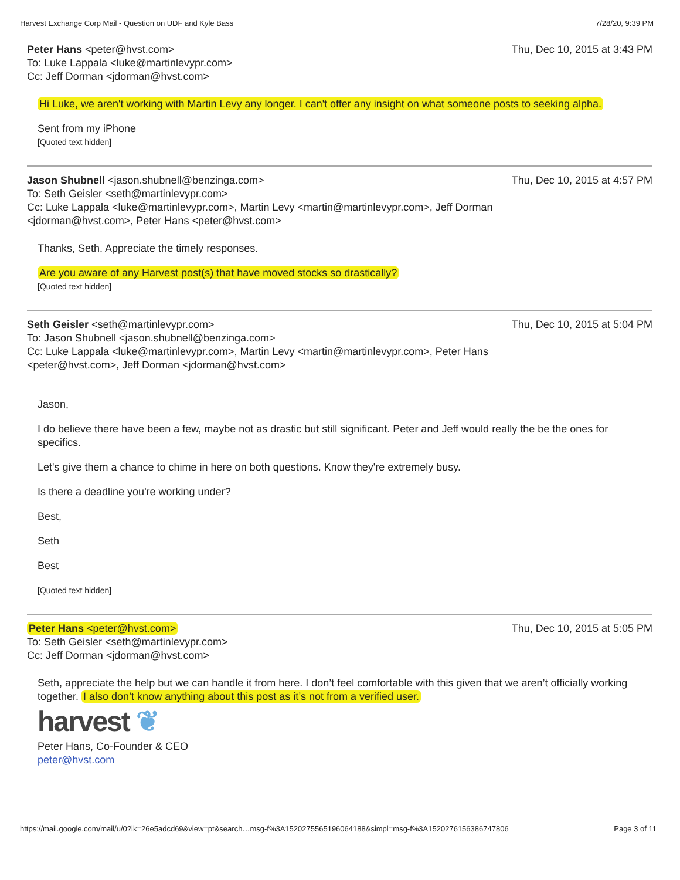Harvest Exchange Corp Mail - Question on UDF and Kyle Bass 7/28/20, 9:39 PM
Peter Hans <peter@hvst.com>
To: Luke Lappala <luke@martinlevypr.com>
Cc: Jeff Dorman <jdorman@hvst.com>
Thu, Dec 10, 2015 at 3:43 PM
Hi Luke, we aren't working with Martin Levy any longer. I can't offer any insight on what someone posts to seeking alpha.
Sent from my iPhone
[Quoted text hidden]
Jason Shubnell <jason.shubnell@benzinga.com>
To: Seth Geisler <seth@martinlevypr.com>
Cc: Luke Lappala <luke@martinlevypr.com>, Martin Levy <martin@martinlevypr.com>, Jeff Dorman <jdorman@hvst.com>, Peter Hans <peter@hvst.com>
Thu, Dec 10, 2015 at 4:57 PM
Thanks, Seth. Appreciate the timely responses.
Are you aware of any Harvest post(s) that have moved stocks so drastically?
[Quoted text hidden]
Seth Geisler <seth@martinlevypr.com>
To: Jason Shubnell <jason.shubnell@benzinga.com>
Cc: Luke Lappala <luke@martinlevypr.com>, Martin Levy <martin@martinlevypr.com>, Peter Hans <peter@hvst.com>, Jeff Dorman <jdorman@hvst.com>
Thu, Dec 10, 2015 at 5:04 PM
Jason,
I do believe there have been a few, maybe not as drastic but still significant. Peter and Jeff would really the be the ones for specifics.
Let's give them a chance to chime in here on both questions. Know they're extremely busy.
Is there a deadline you're working under?
Best,
Seth
Best
[Quoted text hidden]
Peter Hans <peter@hvst.com>
To: Seth Geisler <seth@martinlevypr.com>
Cc: Jeff Dorman <jdorman@hvst.com>
Thu, Dec 10, 2015 at 5:05 PM
Seth, appreciate the help but we can handle it from here. I don’t feel comfortable with this given that we aren’t officially working together. I also don’t know anything about this post as it’s not from a verified user.
harvest ❦
Peter Hans, Co-Founder & CEO
peter@hvst.com
https://mail.google.com/mail/u/0?ik=26e5adcd69&view=pt&search…msg-f%3A1520275565196064188&simpl=msg-f%3A1520276156386747806 Page 3 of 11